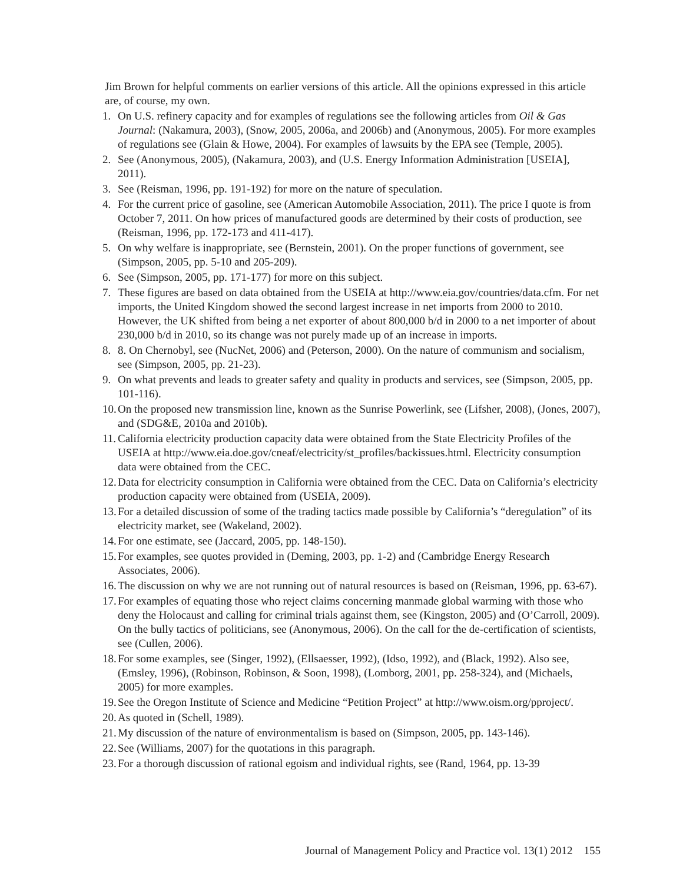Jim Brown for helpful comments on earlier versions of this article. All the opinions expressed in this article are, of course, my own.
1. On U.S. refinery capacity and for examples of regulations see the following articles from Oil & Gas Journal: (Nakamura, 2003), (Snow, 2005, 2006a, and 2006b) and (Anonymous, 2005). For more examples of regulations see (Glain & Howe, 2004). For examples of lawsuits by the EPA see (Temple, 2005).
2. See (Anonymous, 2005), (Nakamura, 2003), and (U.S. Energy Information Administration [USEIA], 2011).
3. See (Reisman, 1996, pp. 191-192) for more on the nature of speculation.
4. For the current price of gasoline, see (American Automobile Association, 2011). The price I quote is from October 7, 2011. On how prices of manufactured goods are determined by their costs of production, see (Reisman, 1996, pp. 172-173 and 411-417).
5. On why welfare is inappropriate, see (Bernstein, 2001). On the proper functions of government, see (Simpson, 2005, pp. 5-10 and 205-209).
6. See (Simpson, 2005, pp. 171-177) for more on this subject.
7. These figures are based on data obtained from the USEIA at http://www.eia.gov/countries/data.cfm. For net imports, the United Kingdom showed the second largest increase in net imports from 2000 to 2010. However, the UK shifted from being a net exporter of about 800,000 b/d in 2000 to a net importer of about 230,000 b/d in 2010, so its change was not purely made up of an increase in imports.
8. 8. On Chernobyl, see (NucNet, 2006) and (Peterson, 2000). On the nature of communism and socialism, see (Simpson, 2005, pp. 21-23).
9. On what prevents and leads to greater safety and quality in products and services, see (Simpson, 2005, pp. 101-116).
10.
On the proposed new transmission line, known as the Sunrise Powerlink, see (Lifsher, 2008), (Jones, 2007), and (SDG&E, 2010a and 2010b).
11.
California electricity production capacity data were obtained from the State Electricity Profiles of the USEIA at http://www.eia.doe.gov/cneaf/electricity/st_profiles/backissues.html. Electricity consumption data were obtained from the CEC.
12.
Data for electricity consumption in California were obtained from the CEC. Data on California’s electricity production capacity were obtained from (USEIA, 2009).
13.
For a detailed discussion of some of the trading tactics made possible by California’s “deregulation” of its electricity market, see (Wakeland, 2002).
14.
For one estimate, see (Jaccard, 2005, pp. 148-150).
15.
For examples, see quotes provided in (Deming, 2003, pp. 1-2) and (Cambridge Energy Research Associates, 2006).
16.
The discussion on why we are not running out of natural resources is based on (Reisman, 1996, pp. 63-67).
17.
For examples of equating those who reject claims concerning manmade global warming with those who deny the Holocaust and calling for criminal trials against them, see (Kingston, 2005) and (O’Carroll, 2009). On the bully tactics of politicians, see (Anonymous, 2006). On the call for the de-certification of scientists, see (Cullen, 2006).
18.
For some examples, see (Singer, 1992), (Ellsaesser, 1992), (Idso, 1992), and (Black, 1992). Also see, (Emsley, 1996), (Robinson, Robinson, & Soon, 1998), (Lomborg, 2001, pp. 258-324), and (Michaels, 2005) for more examples.
19.
See the Oregon Institute of Science and Medicine “Petition Project” at http://www.oism.org/pproject/.
20.
As quoted in (Schell, 1989).
21.
My discussion of the nature of environmentalism is based on (Simpson, 2005, pp. 143-146).
22.
See (Williams, 2007) for the quotations in this paragraph.
23.
For a thorough discussion of rational egoism and individual rights, see (Rand, 1964, pp. 13-39
Journal of Management Policy and Practice vol. 13(1) 2012 155